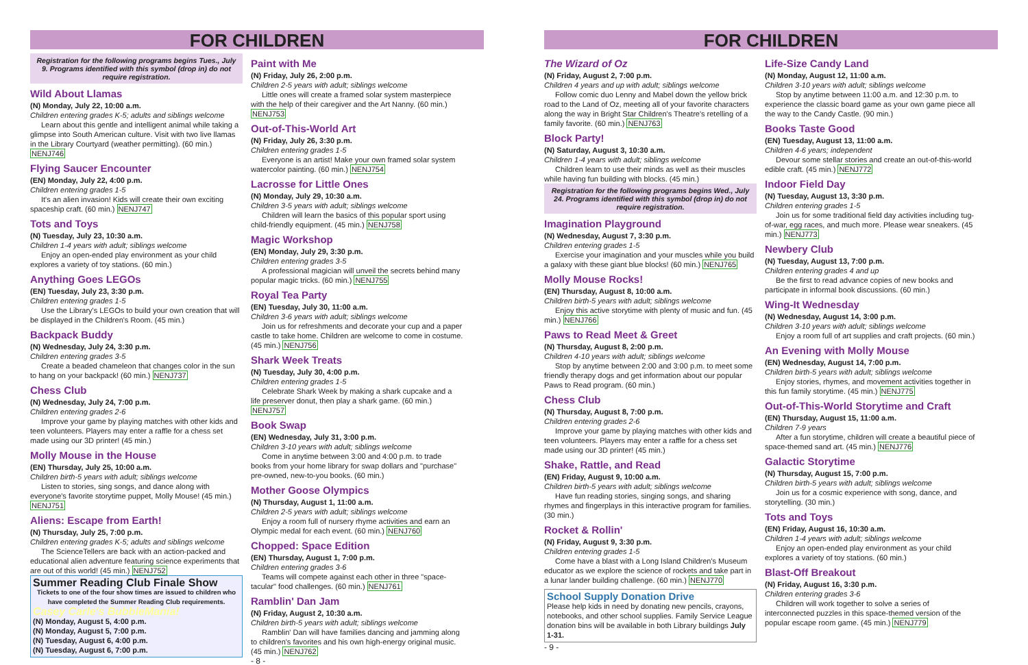FOR CHILDREN
Registration for the following programs begins Tues., July 9. Programs identified with this symbol (drop in) do not require registration.
Wild About Llamas
(N) Monday, July 22, 10:00 a.m.
Children entering grades K-5; adults and siblings welcome
Learn about this gentle and intelligent animal while taking a glimpse into South American culture. Visit with two live llamas in the Library Courtyard (weather permitting). (60 min.) NENJ746
Flying Saucer Encounter
(EN) Monday, July 22, 4:00 p.m.
Children entering grades 1-5
It's an alien invasion! Kids will create their own exciting spaceship craft. (60 min.) NENJ747
Tots and Toys
(N) Tuesday, July 23, 10:30 a.m.
Children 1-4 years with adult; siblings welcome
Enjoy an open-ended play environment as your child explores a variety of toy stations. (60 min.)
Anything Goes LEGOs
(EN) Tuesday, July 23, 3:30 p.m.
Children entering grades 1-5
Use the Library's LEGOs to build your own creation that will be displayed in the Children's Room. (45 min.)
Backpack Buddy
(N) Wednesday, July 24, 3:30 p.m.
Children entering grades 3-5
Create a beaded chameleon that changes color in the sun to hang on your backpack! (60 min.) NENJ737
Chess Club
(N) Wednesday, July 24, 7:00 p.m.
Children entering grades 2-6
Improve your game by playing matches with other kids and teen volunteers. Players may enter a raffle for a chess set made using our 3D printer! (45 min.)
Molly Mouse in the House
(EN) Thursday, July 25, 10:00 a.m.
Children birth-5 years with adult; siblings welcome
Listen to stories, sing songs, and dance along with everyone's favorite storytime puppet, Molly Mouse! (45 min.) NENJ751
Aliens: Escape from Earth!
(N) Thursday, July 25, 7:00 p.m.
Children entering grades K-5; adults and siblings welcome
The ScienceTellers are back with an action-packed and educational alien adventure featuring science experiments that are out of this world! (45 min.) NENJ752
Summer Reading Club Finale Show
Tickets to one of the four show times are issued to children who have completed the Summer Reading Club requirements.
Casey Carle's BubbleMania!
(N) Monday, August 5, 4:00 p.m.
(N) Monday, August 5, 7:00 p.m.
(N) Tuesday, August 6, 4:00 p.m.
(N) Tuesday, August 6, 7:00 p.m.
Paint with Me
(N) Friday, July 26, 2:00 p.m.
Children 2-5 years with adult; siblings welcome
Little ones will create a framed solar system masterpiece with the help of their caregiver and the Art Nanny. (60 min.) NENJ753
Out-of-This-World Art
(N) Friday, July 26, 3:30 p.m.
Children entering grades 1-5
Everyone is an artist! Make your own framed solar system watercolor painting. (60 min.) NENJ754
Lacrosse for Little Ones
(N) Monday, July 29, 10:30 a.m.
Children 3-5 years with adult; siblings welcome
Children will learn the basics of this popular sport using child-friendly equipment. (45 min.) NENJ758
Magic Workshop
(EN) Monday, July 29, 3:30 p.m.
Children entering grades 3-5
A professional magician will unveil the secrets behind many popular magic tricks. (60 min.) NENJ755
Royal Tea Party
(EN) Tuesday, July 30, 11:00 a.m.
Children 3-6 years with adult; siblings welcome
Join us for refreshments and decorate your cup and a paper castle to take home. Children are welcome to come in costume. (45 min.) NENJ756
Shark Week Treats
(N) Tuesday, July 30, 4:00 p.m.
Children entering grades 1-5
Celebrate Shark Week by making a shark cupcake and a life preserver donut, then play a shark game. (60 min.) NENJ757
Book Swap
(EN) Wednesday, July 31, 3:00 p.m.
Children 3-10 years with adult; siblings welcome
Come in anytime between 3:00 and 4:00 p.m. to trade books from your home library for swap dollars and "purchase" pre-owned, new-to-you books. (60 min.)
Mother Goose Olympics
(N) Thursday, August 1, 11:00 a.m.
Children 2-5 years with adult; siblings welcome
Enjoy a room full of nursery rhyme activities and earn an Olympic medal for each event. (60 min.) NENJ760
Chopped: Space Edition
(EN) Thursday, August 1, 7:00 p.m.
Children entering grades 3-6
Teams will compete against each other in three "space-tacular" food challenges. (60 min.) NENJ761
Ramblin' Dan Jam
(N) Friday, August 2, 10:30 a.m.
Children birth-5 years with adult; siblings welcome
Ramblin' Dan will have families dancing and jamming along to children's favorites and his own high-energy original music. (45 min.) NENJ762
- 8 -
FOR CHILDREN
The Wizard of Oz
(N) Friday, August 2, 7:00 p.m.
Children 4 years and up with adult; siblings welcome
Follow comic duo Lenny and Mabel down the yellow brick road to the Land of Oz, meeting all of your favorite characters along the way in Bright Star Children's Theatre's retelling of a family favorite. (60 min.) NENJ763
Block Party!
(N) Saturday, August 3, 10:30 a.m.
Children 1-4 years with adult; siblings welcome
Children learn to use their minds as well as their muscles while having fun building with blocks. (45 min.)
Registration for the following programs begins Wed., July 24. Programs identified with this symbol (drop in) do not require registration.
Imagination Playground
(N) Wednesday, August 7, 3:30 p.m.
Children entering grades 1-5
Exercise your imagination and your muscles while you build a galaxy with these giant blue blocks! (60 min.) NENJ765
Molly Mouse Rocks!
(EN) Thursday, August 8, 10:00 a.m.
Children birth-5 years with adult; siblings welcome
Enjoy this active storytime with plenty of music and fun. (45 min.) NENJ766
Paws to Read Meet & Greet
(N) Thursday, August 8, 2:00 p.m.
Children 4-10 years with adult; siblings welcome
Stop by anytime between 2:00 and 3:00 p.m. to meet some friendly therapy dogs and get information about our popular Paws to Read program. (60 min.)
Chess Club
(N) Thursday, August 8, 7:00 p.m.
Children entering grades 2-6
Improve your game by playing matches with other kids and teen volunteers. Players may enter a raffle for a chess set made using our 3D printer! (45 min.)
Shake, Rattle, and Read
(EN) Friday, August 9, 10:00 a.m.
Children birth-5 years with adult; siblings welcome
Have fun reading stories, singing songs, and sharing rhymes and fingerplays in this interactive program for families. (30 min.)
Rocket & Rollin'
(N) Friday, August 9, 3:30 p.m.
Children entering grades 1-5
Come have a blast with a Long Island Children's Museum educator as we explore the science of rockets and take part in a lunar lander building challenge. (60 min.) NENJ770
School Supply Donation Drive
Please help kids in need by donating new pencils, crayons, notebooks, and other school supplies. Family Service League donation bins will be available in both Library buildings July 1-31.
- 9 -
Life-Size Candy Land
(N) Monday, August 12, 11:00 a.m.
Children 3-10 years with adult; siblings welcome
Stop by anytime between 11:00 a.m. and 12:30 p.m. to experience the classic board game as your own game piece all the way to the Candy Castle. (90 min.)
Books Taste Good
(EN) Tuesday, August 13, 11:00 a.m.
Children 4-6 years; independent
Devour some stellar stories and create an out-of-this-world edible craft. (45 min.) NENJ772
Indoor Field Day
(N) Tuesday, August 13, 3:30 p.m.
Children entering grades 1-5
Join us for some traditional field day activities including tug-of-war, egg races, and much more. Please wear sneakers. (45 min.) NENJ773
Newbery Club
(N) Tuesday, August 13, 7:00 p.m.
Children entering grades 4 and up
Be the first to read advance copies of new books and participate in informal book discussions. (60 min.)
Wing-It Wednesday
(N) Wednesday, August 14, 3:00 p.m.
Children 3-10 years with adult; siblings welcome
Enjoy a room full of art supplies and craft projects. (60 min.)
An Evening with Molly Mouse
(EN) Wednesday, August 14, 7:00 p.m.
Children birth-5 years with adult; siblings welcome
Enjoy stories, rhymes, and movement activities together in this fun family storytime. (45 min.) NENJ775
Out-of-This-World Storytime and Craft
(EN) Thursday, August 15, 11:00 a.m.
Children 7-9 years
After a fun storytime, children will create a beautiful piece of space-themed sand art. (45 min.) NENJ776
Galactic Storytime
(N) Thursday, August 15, 7:00 p.m.
Children birth-5 years with adult; siblings welcome
Join us for a cosmic experience with song, dance, and storytelling. (30 min.)
Tots and Toys
(EN) Friday, August 16, 10:30 a.m.
Children 1-4 years with adult; siblings welcome
Enjoy an open-ended play environment as your child explores a variety of toy stations. (60 min.)
Blast-Off Breakout
(N) Friday, August 16, 3:30 p.m.
Children entering grades 3-6
Children will work together to solve a series of interconnected puzzles in this space-themed version of the popular escape room game. (45 min.) NENJ779